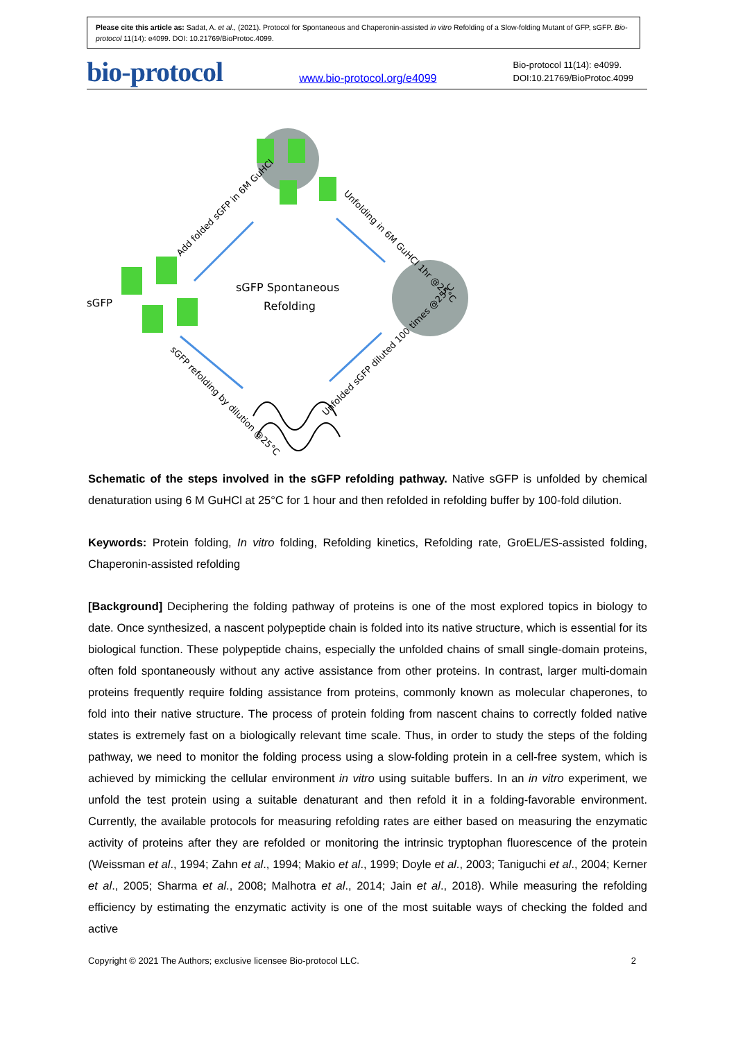Please cite this article as: Sadat, A. et al., (2021). Protocol for Spontaneous and Chaperonin-assisted in vitro Refolding of a Slow-folding Mutant of GFP, sGFP. Bio-protocol 11(14): e4099. DOI: 10.21769/BioProtoc.4099.
bio-protocol www.bio-protocol.org/e4099 Bio-protocol 11(14): e4099.
DOI:10.21769/BioProtoc.4099
sGFP
sGFP Spontaneous
Refolding
Add folded sGFP in 6M GuHCl
Unfolding in 6M GuHCl 1hr @25°C
Unfolded sGFP diluted 100 times @25°C
sGFP refolding by dilution @25°C
Schematic of the steps involved in the sGFP refolding pathway. Native sGFP is unfolded by chemical denaturation using 6 M GuHCl at 25°C for 1 hour and then refolded in refolding buffer by 100-fold dilution.
Keywords: Protein folding, In vitro folding, Refolding kinetics, Refolding rate, GroEL/ES-assisted folding, Chaperonin-assisted refolding
[Background] Deciphering the folding pathway of proteins is one of the most explored topics in biology to date. Once synthesized, a nascent polypeptide chain is folded into its native structure, which is essential for its biological function. These polypeptide chains, especially the unfolded chains of small single-domain proteins, often fold spontaneously without any active assistance from other proteins. In contrast, larger multi-domain proteins frequently require folding assistance from proteins, commonly known as molecular chaperones, to fold into their native structure. The process of protein folding from nascent chains to correctly folded native states is extremely fast on a biologically relevant time scale. Thus, in order to study the steps of the folding pathway, we need to monitor the folding process using a slow-folding protein in a cell-free system, which is achieved by mimicking the cellular environment in vitro using suitable buffers. In an in vitro experiment, we unfold the test protein using a suitable denaturant and then refold it in a folding-favorable environment. Currently, the available protocols for measuring refolding rates are either based on measuring the enzymatic activity of proteins after they are refolded or monitoring the intrinsic tryptophan fluorescence of the protein (Weissman et al., 1994; Zahn et al., 1994; Makio et al., 1999; Doyle et al., 2003; Taniguchi et al., 2004; Kerner et al., 2005; Sharma et al., 2008; Malhotra et al., 2014; Jain et al., 2018). While measuring the refolding efficiency by estimating the enzymatic activity is one of the most suitable ways of checking the folded and active
Copyright © 2021 The Authors; exclusive licensee Bio-protocol LLC. 2